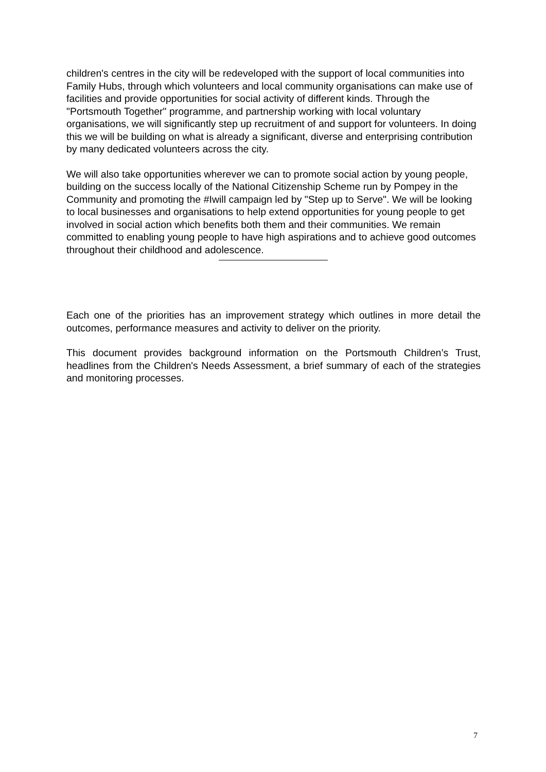children's centres in the city will be redeveloped with the support of local communities into Family Hubs, through which volunteers and local community organisations can make use of facilities and provide opportunities for social activity of different kinds. Through the "Portsmouth Together" programme, and partnership working with local voluntary organisations, we will significantly step up recruitment of and support for volunteers. In doing this we will be building on what is already a significant, diverse and enterprising contribution by many dedicated volunteers across the city.
We will also take opportunities wherever we can to promote social action by young people, building on the success locally of the National Citizenship Scheme run by Pompey in the Community and promoting the #Iwill campaign led by "Step up to Serve". We will be looking to local businesses and organisations to help extend opportunities for young people to get involved in social action which benefits both them and their communities. We remain committed to enabling young people to have high aspirations and to achieve good outcomes throughout their childhood and adolescence.
Each one of the priorities has an improvement strategy which outlines in more detail the outcomes, performance measures and activity to deliver on the priority.
This document provides background information on the Portsmouth Children’s Trust, headlines from the Children's Needs Assessment, a brief summary of each of the strategies and monitoring processes.
7